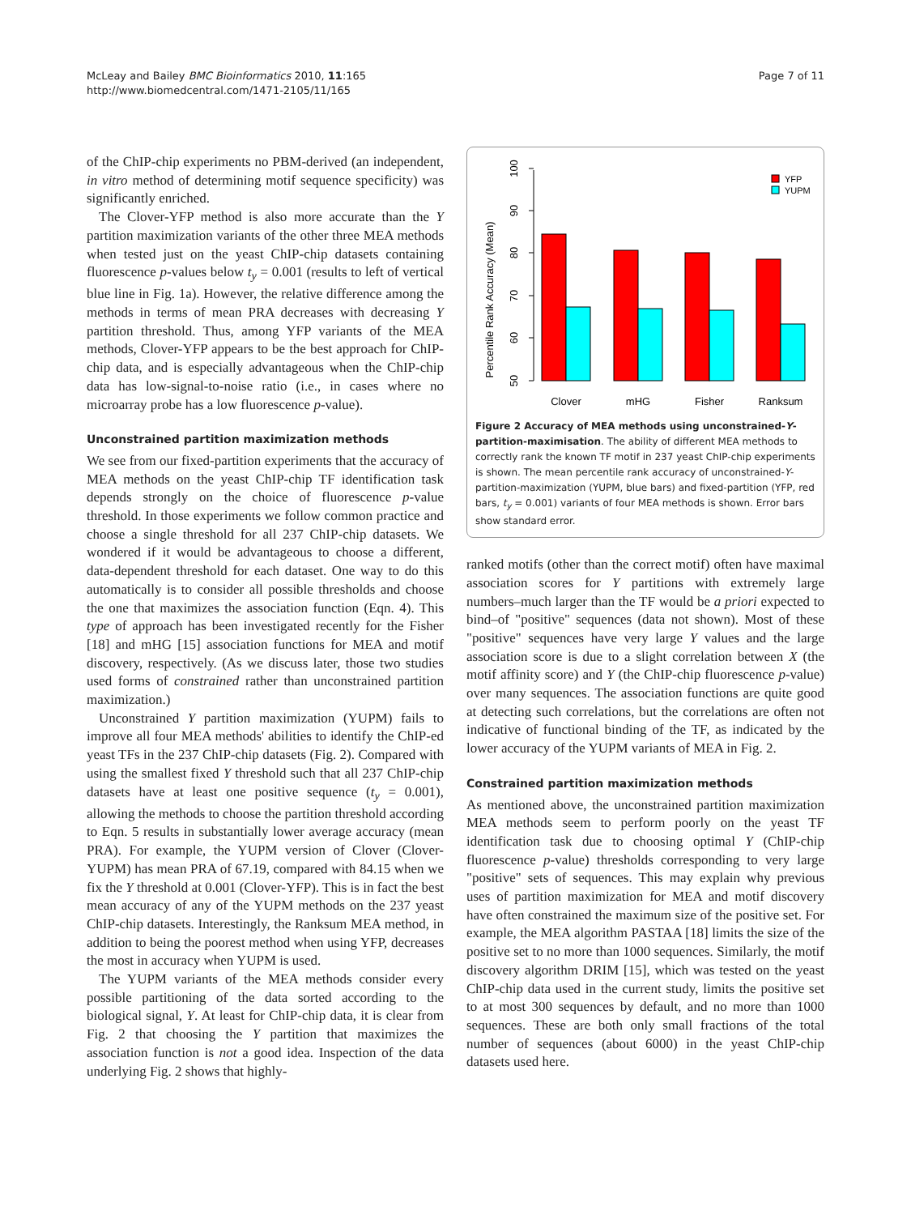McLeay and Bailey BMC Bioinformatics 2010, 11:165
http://www.biomedcentral.com/1471-2105/11/165
Page 7 of 11
of the ChIP-chip experiments no PBM-derived (an independent, in vitro method of determining motif sequence specificity) was significantly enriched.
The Clover-YFP method is also more accurate than the Y partition maximization variants of the other three MEA methods when tested just on the yeast ChIP-chip datasets containing fluorescence p-values below t<sub>y</sub> = 0.001 (results to left of vertical blue line in Fig. 1a). However, the relative difference among the methods in terms of mean PRA decreases with decreasing Y partition threshold. Thus, among YFP variants of the MEA methods, Clover-YFP appears to be the best approach for ChIP-chip data, and is especially advantageous when the ChIP-chip data has low-signal-to-noise ratio (i.e., in cases where no microarray probe has a low fluorescence p-value).
Unconstrained partition maximization methods
We see from our fixed-partition experiments that the accuracy of MEA methods on the yeast ChIP-chip TF identification task depends strongly on the choice of fluorescence p-value threshold. In those experiments we follow common practice and choose a single threshold for all 237 ChIP-chip datasets. We wondered if it would be advantageous to choose a different, data-dependent threshold for each dataset. One way to do this automatically is to consider all possible thresholds and choose the one that maximizes the association function (Eqn. 4). This type of approach has been investigated recently for the Fisher [18] and mHG [15] association functions for MEA and motif discovery, respectively. (As we discuss later, those two studies used forms of constrained rather than unconstrained partition maximization.)
Unconstrained Y partition maximization (YUPM) fails to improve all four MEA methods' abilities to identify the ChIP-ed yeast TFs in the 237 ChIP-chip datasets (Fig. 2). Compared with using the smallest fixed Y threshold such that all 237 ChIP-chip datasets have at least one positive sequence (t<sub>y</sub> = 0.001), allowing the methods to choose the partition threshold according to Eqn. 5 results in substantially lower average accuracy (mean PRA). For example, the YUPM version of Clover (Clover-YUPM) has mean PRA of 67.19, compared with 84.15 when we fix the Y threshold at 0.001 (Clover-YFP). This is in fact the best mean accuracy of any of the YUPM methods on the 237 yeast ChIP-chip datasets. Interestingly, the Ranksum MEA method, in addition to being the poorest method when using YFP, decreases the most in accuracy when YUPM is used.
The YUPM variants of the MEA methods consider every possible partitioning of the data sorted according to the biological signal, Y. At least for ChIP-chip data, it is clear from Fig. 2 that choosing the Y partition that maximizes the association function is not a good idea. Inspection of the data underlying Fig. 2 shows that highly-
Percentile Rank Accuracy (Mean)
50
60
70
80
90
100
Clover
mHG
Fisher
Ranksum
YFP
YUPM
Figure 2 Accuracy of MEA methods using unconstrained-Y-partition-maximisation. The ability of different MEA methods to correctly rank the known TF motif in 237 yeast ChIP-chip experiments is shown. The mean percentile rank accuracy of unconstrained-Y-partition-maximization (YUPM, blue bars) and fixed-partition (YFP, red bars, t<sub>y</sub> = 0.001) variants of four MEA methods is shown. Error bars show standard error.
ranked motifs (other than the correct motif) often have maximal association scores for Y partitions with extremely large numbers–much larger than the TF would be a priori expected to bind–of "positive" sequences (data not shown). Most of these "positive" sequences have very large Y values and the large association score is due to a slight correlation between X (the motif affinity score) and Y (the ChIP-chip fluorescence p-value) over many sequences. The association functions are quite good at detecting such correlations, but the correlations are often not indicative of functional binding of the TF, as indicated by the lower accuracy of the YUPM variants of MEA in Fig. 2.
Constrained partition maximization methods
As mentioned above, the unconstrained partition maximization MEA methods seem to perform poorly on the yeast TF identification task due to choosing optimal Y (ChIP-chip fluorescence p-value) thresholds corresponding to very large "positive" sets of sequences. This may explain why previous uses of partition maximization for MEA and motif discovery have often constrained the maximum size of the positive set. For example, the MEA algorithm PASTAA [18] limits the size of the positive set to no more than 1000 sequences. Similarly, the motif discovery algorithm DRIM [15], which was tested on the yeast ChIP-chip data used in the current study, limits the positive set to at most 300 sequences by default, and no more than 1000 sequences. These are both only small fractions of the total number of sequences (about 6000) in the yeast ChIP-chip datasets used here.